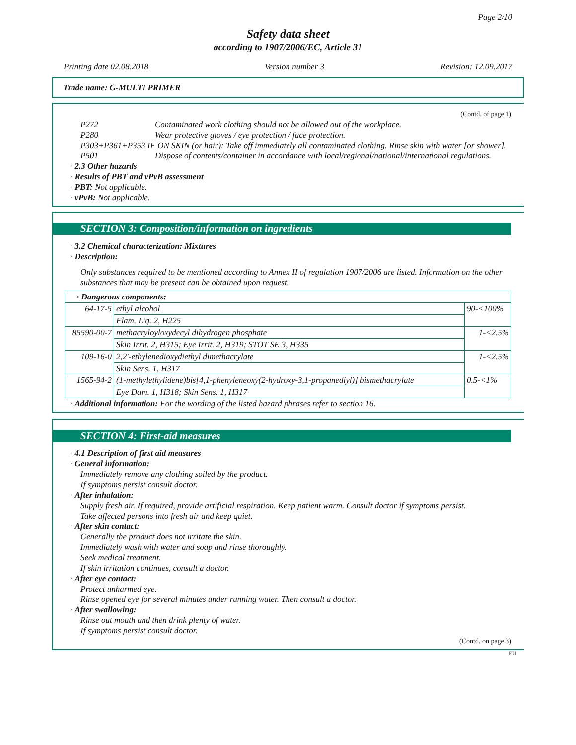Page 2/10
Safety data sheet
according to 1907/2006/EC, Article 31
Printing date 02.08.2018 Version number 3 Revision: 12.09.2017
Trade name: G-MULTI PRIMER
(Contd. of page 1)
P272 Contaminated work clothing should not be allowed out of the workplace. P280 Wear protective gloves / eye protection / face protection.
P303+P361+P353 IF ON SKIN (or hair): Take off immediately all contaminated clothing. Rinse skin with water [or shower].
P501 Dispose of contents/container in accordance with local/regional/national/international regulations.
· 2.3 Other hazards
· Results of PBT and vPvB assessment
· PBT: Not applicable.
· vPvB: Not applicable.
SECTION 3: Composition/information on ingredients
· 3.2 Chemical characterization: Mixtures
· Description:
Only substances required to be mentioned according to Annex II of regulation 1907/2006 are listed. Information on the other substances that may be present can be obtained upon request.
| · Dangerous components: | | |
| --- | --- | --- |
| 64-17-5 | ethyl alcohol | 90-<100% |
| | Flam. Liq. 2, H225 | |
| 85590-00-7 | methacryloyloxydecyl dihydrogen phosphate | 1-<2.5% |
| | Skin Irrit. 2, H315; Eye Irrit. 2, H319; STOT SE 3, H335 | |
| 109-16-0 | 2,2'-ethylenedioxydiethyl dimethacrylate | 1-<2.5% |
| | Skin Sens. 1, H317 | |
| 1565-94-2 | (1-methylethylidene)bis[4,1-phenyleneoxy(2-hydroxy-3,1-propanediyl)] bismethacrylate | 0.5-<1% |
| | Eye Dam. 1, H318; Skin Sens. 1, H317 | |
· Additional information: For the wording of the listed hazard phrases refer to section 16.
SECTION 4: First-aid measures
· 4.1 Description of first aid measures
· General information:
Immediately remove any clothing soiled by the product.
If symptoms persist consult doctor.
· After inhalation:
Supply fresh air. If required, provide artificial respiration. Keep patient warm. Consult doctor if symptoms persist.
Take affected persons into fresh air and keep quiet.
· After skin contact:
Generally the product does not irritate the skin.
Immediately wash with water and soap and rinse thoroughly.
Seek medical treatment.
If skin irritation continues, consult a doctor.
· After eye contact:
Protect unharmed eye.
Rinse opened eye for several minutes under running water. Then consult a doctor.
· After swallowing:
Rinse out mouth and then drink plenty of water.
If symptoms persist consult doctor.
(Contd. on page 3)
EU